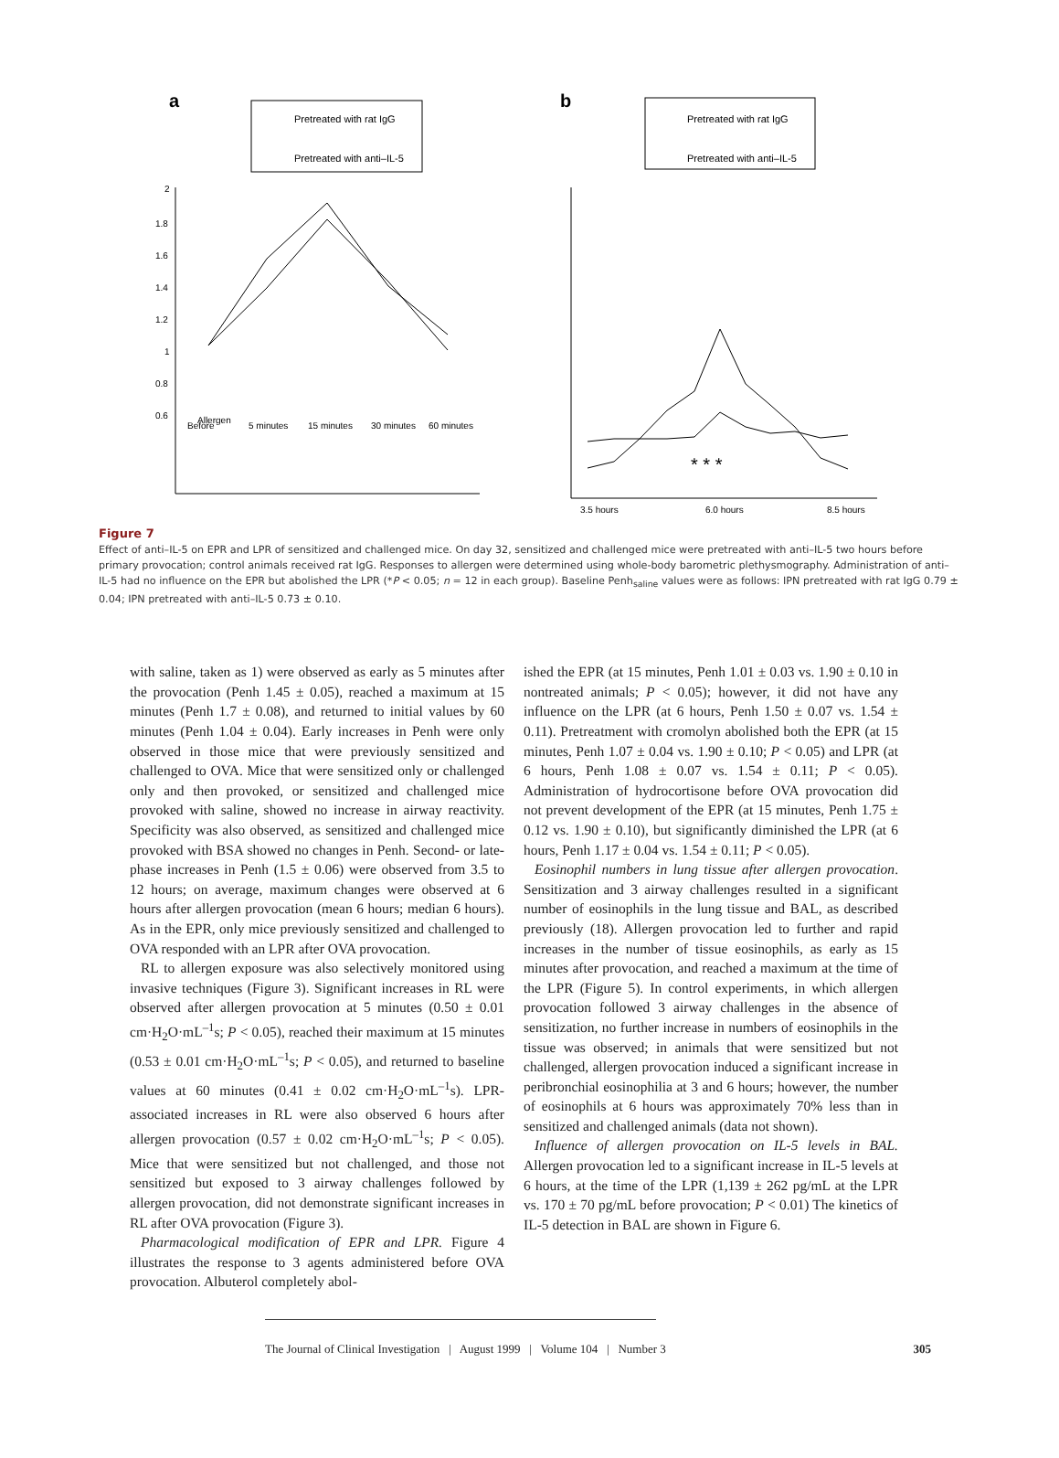a
Pretreated with rat IgG
Pretreated with anti–IL-5
2
1.8
1.6
1.4
1.2
1
0.8
0.6
Allergen
Before
5 minutes
15 minutes
30 minutes
60 minutes
b
Pretreated with rat IgG
Pretreated with anti–IL-5
3.5 hours
6.0 hours
8.5 hours
* * *
Figure 7
Effect of anti–IL-5 on EPR and LPR of sensitized and challenged mice. On day 32, sensitized and challenged mice were pretreated with anti–IL-5 two hours before primary provocation; control animals received rat IgG. Responses to allergen were determined using whole-body barometric plethysmography. Administration of anti–IL-5 had no influence on the EPR but abolished the LPR (*P < 0.05; n = 12 in each group). Baseline Penh<sub>saline</sub> values were as follows: IPN pretreated with rat IgG 0.79 ± 0.04; IPN pretreated with anti–IL-5 0.73 ± 0.10.
with saline, taken as 1) were observed as early as 5 minutes after the provocation (Penh 1.45 ± 0.05), reached a maximum at 15 minutes (Penh 1.7 ± 0.08), and returned to initial values by 60 minutes (Penh 1.04 ± 0.04). Early increases in Penh were only observed in those mice that were previously sensitized and challenged to OVA. Mice that were sensitized only or challenged only and then provoked, or sensitized and challenged mice provoked with saline, showed no increase in airway reactivity. Specificity was also observed, as sensitized and challenged mice provoked with BSA showed no changes in Penh. Second- or late-phase increases in Penh (1.5 ± 0.06) were observed from 3.5 to 12 hours; on average, maximum changes were observed at 6 hours after allergen provocation (mean 6 hours; median 6 hours). As in the EPR, only mice previously sensitized and challenged to OVA responded with an LPR after OVA provocation.
RL to allergen exposure was also selectively monitored using invasive techniques (Figure 3). Significant increases in RL were observed after allergen provocation at 5 minutes (0.50 ± 0.01 cm·H<sub>2</sub>O·mL<sup>–1</sup>s; P < 0.05), reached their maximum at 15 minutes (0.53 ± 0.01 cm·H<sub>2</sub>O·mL<sup>–1</sup>s; P < 0.05), and returned to baseline values at 60 minutes (0.41 ± 0.02 cm·H<sub>2</sub>O·mL<sup>–1</sup>s). LPR-associated increases in RL were also observed 6 hours after allergen provocation (0.57 ± 0.02 cm·H<sub>2</sub>O·mL<sup>–1</sup>s; P < 0.05). Mice that were sensitized but not challenged, and those not sensitized but exposed to 3 airway challenges followed by allergen provocation, did not demonstrate significant increases in RL after OVA provocation (Figure 3).
Pharmacological modification of EPR and LPR. Figure 4 illustrates the response to 3 agents administered before OVA provocation. Albuterol completely abol-
ished the EPR (at 15 minutes, Penh 1.01 ± 0.03 vs. 1.90 ± 0.10 in nontreated animals; P < 0.05); however, it did not have any influence on the LPR (at 6 hours, Penh 1.50 ± 0.07 vs. 1.54 ± 0.11). Pretreatment with cromolyn abolished both the EPR (at 15 minutes, Penh 1.07 ± 0.04 vs. 1.90 ± 0.10; P < 0.05) and LPR (at 6 hours, Penh 1.08 ± 0.07 vs. 1.54 ± 0.11; P < 0.05). Administration of hydrocortisone before OVA provocation did not prevent development of the EPR (at 15 minutes, Penh 1.75 ± 0.12 vs. 1.90 ± 0.10), but significantly diminished the LPR (at 6 hours, Penh 1.17 ± 0.04 vs. 1.54 ± 0.11; P < 0.05).
Eosinophil numbers in lung tissue after allergen provocation. Sensitization and 3 airway challenges resulted in a significant number of eosinophils in the lung tissue and BAL, as described previously (18). Allergen provocation led to further and rapid increases in the number of tissue eosinophils, as early as 15 minutes after provocation, and reached a maximum at the time of the LPR (Figure 5). In control experiments, in which allergen provocation followed 3 airway challenges in the absence of sensitization, no further increase in numbers of eosinophils in the tissue was observed; in animals that were sensitized but not challenged, allergen provocation induced a significant increase in peribronchial eosinophilia at 3 and 6 hours; however, the number of eosinophils at 6 hours was approximately 70% less than in sensitized and challenged animals (data not shown).
Influence of allergen provocation on IL-5 levels in BAL. Allergen provocation led to a significant increase in IL-5 levels at 6 hours, at the time of the LPR (1,139 ± 262 pg/mL at the LPR vs. 170 ± 70 pg/mL before provocation; P < 0.01) The kinetics of IL-5 detection in BAL are shown in Figure 6.
The Journal of Clinical Investigation | August 1999 | Volume 104 | Number 3 305